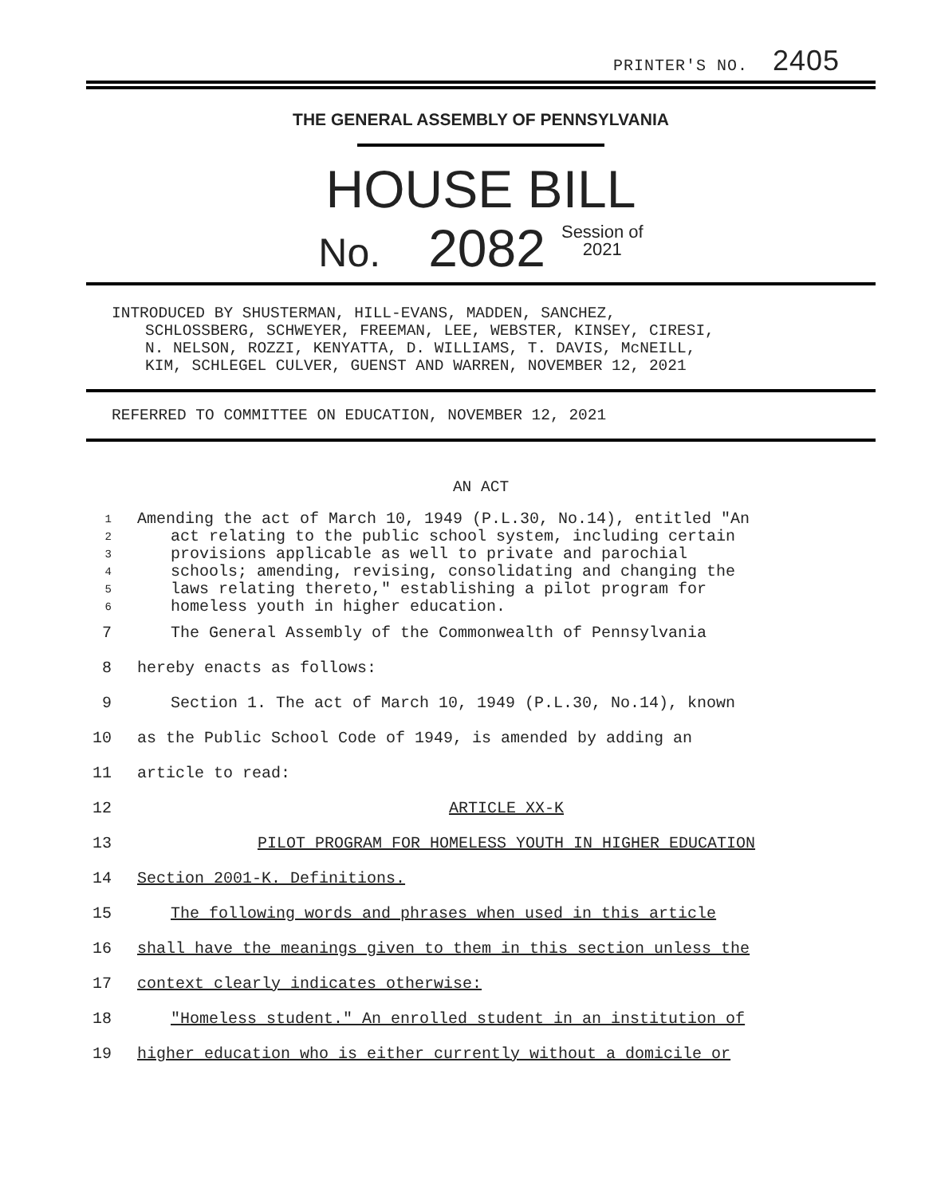PRINTER'S NO. 2405
THE GENERAL ASSEMBLY OF PENNSYLVANIA
HOUSE BILL
No. 2082 Session of
2021
INTRODUCED BY SHUSTERMAN, HILL-EVANS, MADDEN, SANCHEZ,
SCHLOSSBERG, SCHWEYER, FREEMAN, LEE, WEBSTER, KINSEY, CIRESI,
N. NELSON, ROZZI, KENYATTA, D. WILLIAMS, T. DAVIS, McNEILL,
KIM, SCHLEGEL CULVER, GUENST AND WARREN, NOVEMBER 12, 2021
REFERRED TO COMMITTEE ON EDUCATION, NOVEMBER 12, 2021
AN ACT
1 Amending the act of March 10, 1949 (P.L.30, No.14), entitled "An
2 act relating to the public school system, including certain
3 provisions applicable as well to private and parochial
4 schools; amending, revising, consolidating and changing the
5 laws relating thereto," establishing a pilot program for
6 homeless youth in higher education.
7 The General Assembly of the Commonwealth of Pennsylvania
8 hereby enacts as follows:
9 Section 1. The act of March 10, 1949 (P.L.30, No.14), known
10 as the Public School Code of 1949, is amended by adding an
11 article to read:
12 ARTICLE XX-K
13 PILOT PROGRAM FOR HOMELESS YOUTH IN HIGHER EDUCATION
14 Section 2001-K. Definitions.
15 The following words and phrases when used in this article
16 shall have the meanings given to them in this section unless the
17 context clearly indicates otherwise:
18 "Homeless student." An enrolled student in an institution of
19 higher education who is either currently without a domicile or